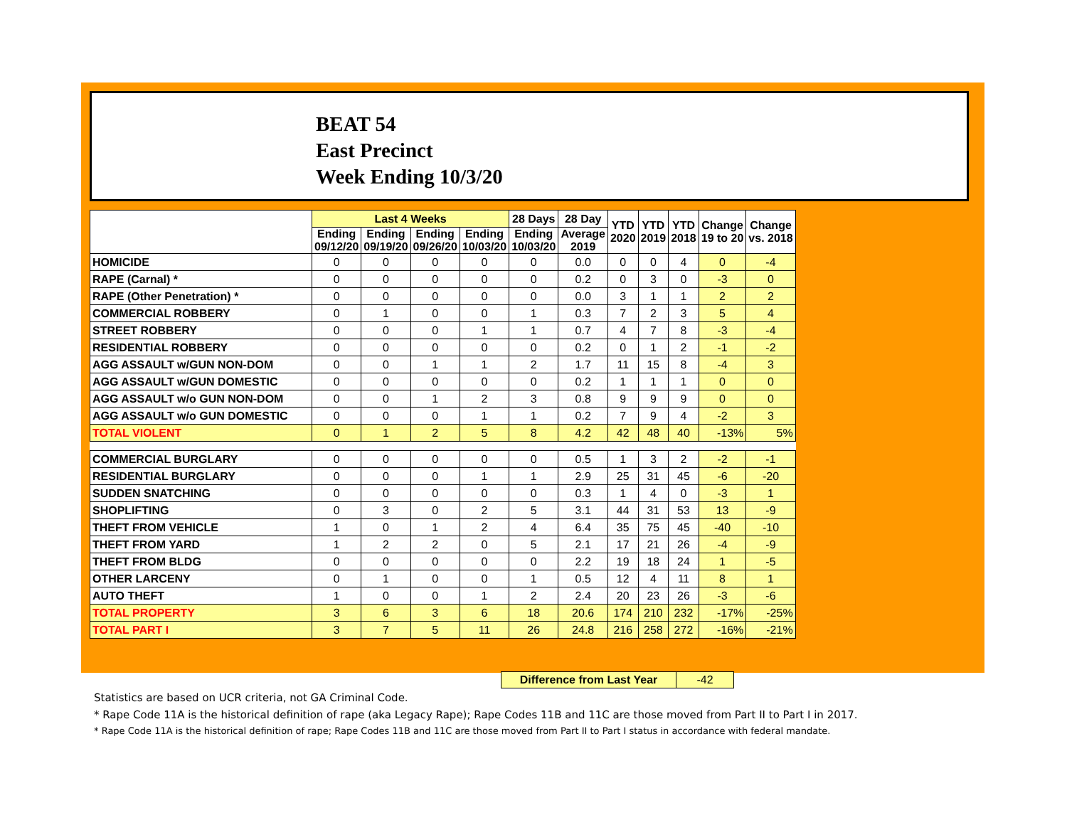BEAT 54
East Precinct
Week Ending 10/3/20
| | Last 4 Weeks | | | | 28 Days | 28 Day | YTD 2020 | YTD 2019 | YTD 2018 | Change 19 to 20 | Change vs. 2018 |
| --- | --- | --- | --- | --- | --- | --- | --- | --- | --- | --- | --- |
| | Ending 09/12/20 | Ending 09/19/20 | Ending 09/26/20 | Ending 10/03/20 | Ending 10/03/20 | Average 2019 | | | | | |
| HOMICIDE | 0 | 0 | 0 | 0 | 0 | 0.0 | 0 | 0 | 4 | 0 | -4 |
| RAPE (Carnal) * | 0 | 0 | 0 | 0 | 0 | 0.2 | 0 | 3 | 0 | -3 | 0 |
| RAPE (Other Penetration) * | 0 | 0 | 0 | 0 | 0 | 0.0 | 3 | 1 | 1 | 2 | 2 |
| COMMERCIAL ROBBERY | 0 | 1 | 0 | 0 | 1 | 0.3 | 7 | 2 | 3 | 5 | 4 |
| STREET ROBBERY | 0 | 0 | 0 | 1 | 1 | 0.7 | 4 | 7 | 8 | -3 | -4 |
| RESIDENTIAL ROBBERY | 0 | 0 | 0 | 0 | 0 | 0.2 | 0 | 1 | 2 | -1 | -2 |
| AGG ASSAULT w/GUN NON-DOM | 0 | 0 | 1 | 1 | 2 | 1.7 | 11 | 15 | 8 | -4 | 3 |
| AGG ASSAULT w/GUN DOMESTIC | 0 | 0 | 0 | 0 | 0 | 0.2 | 1 | 1 | 1 | 0 | 0 |
| AGG ASSAULT w/o GUN NON-DOM | 0 | 0 | 1 | 2 | 3 | 0.8 | 9 | 9 | 9 | 0 | 0 |
| AGG ASSAULT w/o GUN DOMESTIC | 0 | 0 | 0 | 1 | 1 | 0.2 | 7 | 9 | 4 | -2 | 3 |
| TOTAL VIOLENT | 0 | 1 | 2 | 5 | 8 | 4.2 | 42 | 48 | 40 | -13% | 5% |
| COMMERCIAL BURGLARY | 0 | 0 | 0 | 0 | 0 | 0.5 | 1 | 3 | 2 | -2 | -1 |
| RESIDENTIAL BURGLARY | 0 | 0 | 0 | 1 | 1 | 2.9 | 25 | 31 | 45 | -6 | -20 |
| SUDDEN SNATCHING | 0 | 0 | 0 | 0 | 0 | 0.3 | 1 | 4 | 0 | -3 | 1 |
| SHOPLIFTING | 0 | 3 | 0 | 2 | 5 | 3.1 | 44 | 31 | 53 | 13 | -9 |
| THEFT FROM VEHICLE | 1 | 0 | 1 | 2 | 4 | 6.4 | 35 | 75 | 45 | -40 | -10 |
| THEFT FROM YARD | 1 | 2 | 2 | 0 | 5 | 2.1 | 17 | 21 | 26 | -4 | -9 |
| THEFT FROM BLDG | 0 | 0 | 0 | 0 | 0 | 2.2 | 19 | 18 | 24 | 1 | -5 |
| OTHER LARCENY | 0 | 1 | 0 | 0 | 1 | 0.5 | 12 | 4 | 11 | 8 | 1 |
| AUTO THEFT | 1 | 0 | 0 | 1 | 2 | 2.4 | 20 | 23 | 26 | -3 | -6 |
| TOTAL PROPERTY | 3 | 6 | 3 | 6 | 18 | 20.6 | 174 | 210 | 232 | -17% | -25% |
| TOTAL PART I | 3 | 7 | 5 | 11 | 26 | 24.8 | 216 | 258 | 272 | -16% | -21% |
Difference from Last Year -42
Statistics are based on UCR criteria, not GA Criminal Code.
* Rape Code 11A is the historical definition of rape (aka Legacy Rape); Rape Codes 11B and 11C are those moved from Part II to Part I in 2017.
* Rape Code 11A is the historical definition of rape; Rape Codes 11B and 11C are those moved from Part II to Part I status in accordance with federal mandate.